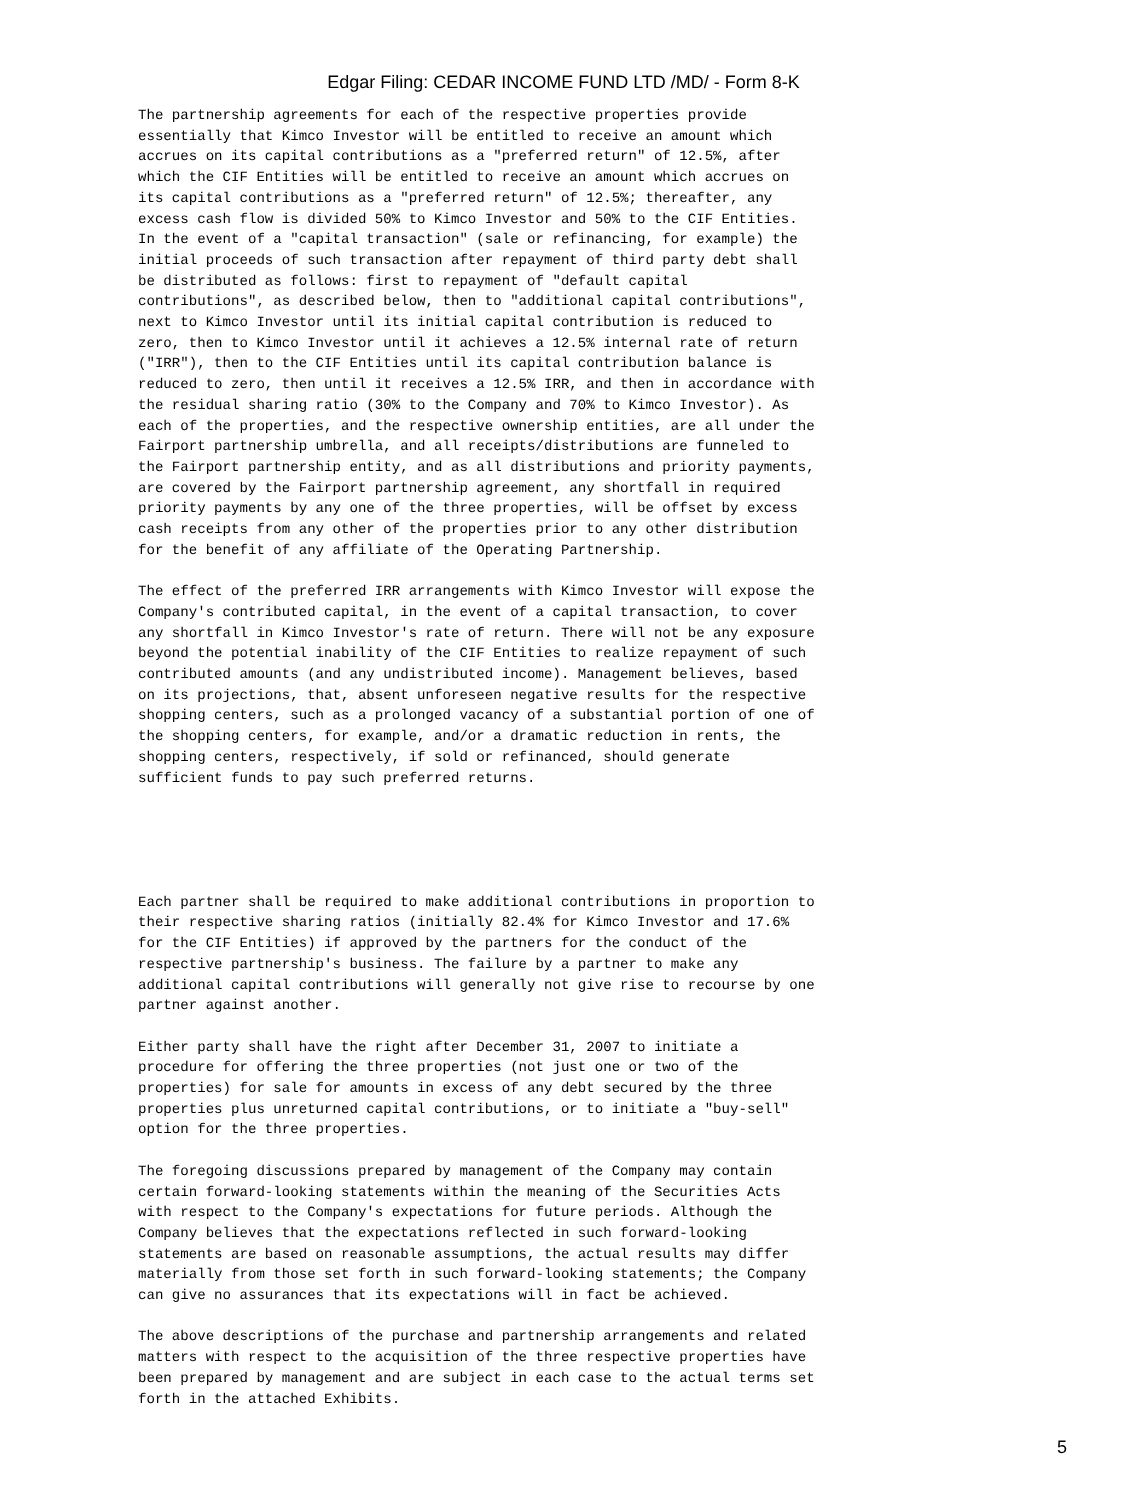Edgar Filing: CEDAR INCOME FUND LTD /MD/ - Form 8-K
The partnership agreements for each of the respective properties provide
essentially that Kimco Investor will be entitled to receive an amount which
accrues on its capital contributions as a "preferred return" of 12.5%, after
which the CIF Entities will be entitled to receive an amount which accrues on
its capital contributions as a "preferred return" of 12.5%; thereafter, any
excess cash flow is divided 50% to Kimco Investor and 50% to the CIF Entities.
In the event of a "capital transaction" (sale or refinancing, for example) the
initial proceeds of such transaction after repayment of third party debt shall
be distributed as follows: first to repayment of "default capital
contributions", as described below, then to "additional capital contributions",
next to Kimco Investor until its initial capital contribution is reduced to
zero, then to Kimco Investor until it achieves a 12.5% internal rate of return
("IRR"), then to the CIF Entities until its capital contribution balance is
reduced to zero, then until it receives a 12.5% IRR, and then in accordance with
the residual sharing ratio (30% to the Company and 70% to Kimco Investor). As
each of the properties, and the respective ownership entities, are all under the
Fairport partnership umbrella, and all receipts/distributions are funneled to
the Fairport partnership entity, and as all distributions and priority payments,
are covered by the Fairport partnership agreement, any shortfall in required
priority payments by any one of the three properties, will be offset by excess
cash receipts from any other of the properties prior to any other distribution
for the benefit of any affiliate of the Operating Partnership.

The effect of the preferred IRR arrangements with Kimco Investor will expose the
Company's contributed capital, in the event of a capital transaction, to cover
any shortfall in Kimco Investor's rate of return. There will not be any exposure
beyond the potential inability of the CIF Entities to realize repayment of such
contributed amounts (and any undistributed income). Management believes, based
on its projections, that, absent unforeseen negative results for the respective
shopping centers, such as a prolonged vacancy of a substantial portion of one of
the shopping centers, for example, and/or a dramatic reduction in rents, the
shopping centers, respectively, if sold or refinanced, should generate
sufficient funds to pay such preferred returns.





Each partner shall be required to make additional contributions in proportion to
their respective sharing ratios (initially 82.4% for Kimco Investor and 17.6%
for the CIF Entities) if approved by the partners for the conduct of the
respective partnership's business. The failure by a partner to make any
additional capital contributions will generally not give rise to recourse by one
partner against another.

Either party shall have the right after December 31, 2007 to initiate a
procedure for offering the three properties (not just one or two of the
properties) for sale for amounts in excess of any debt secured by the three
properties plus unreturned capital contributions, or to initiate a "buy-sell"
option for the three properties.

The foregoing discussions prepared by management of the Company may contain
certain forward-looking statements within the meaning of the Securities Acts
with respect to the Company's expectations for future periods. Although the
Company believes that the expectations reflected in such forward-looking
statements are based on reasonable assumptions, the actual results may differ
materially from those set forth in such forward-looking statements; the Company
can give no assurances that its expectations will in fact be achieved.

The above descriptions of the purchase and partnership arrangements and related
matters with respect to the acquisition of the three respective properties have
been prepared by management and are subject in each case to the actual terms set
forth in the attached Exhibits.
5